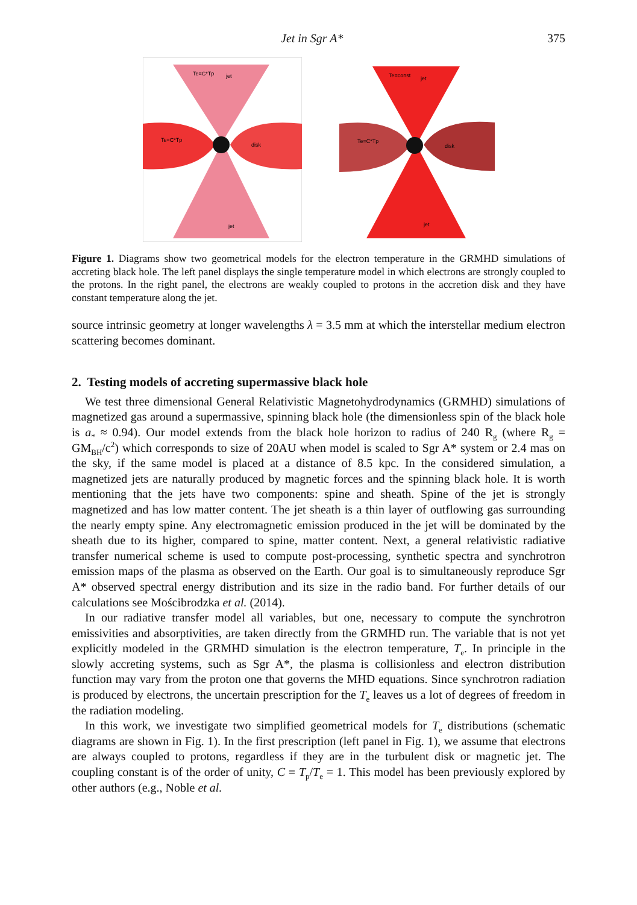Jet in Sgr A* 375
Te=C*Tp
jet
Te=C*Tp
disk
jet
Te=const
jet
Te=C*Tp
disk
jet
Figure 1. Diagrams show two geometrical models for the electron temperature in the GRMHD simulations of accreting black hole. The left panel displays the single temperature model in which electrons are strongly coupled to the protons. In the right panel, the electrons are weakly coupled to protons in the accretion disk and they have constant temperature along the jet.
source intrinsic geometry at longer wavelengths λ = 3.5 mm at which the interstellar medium electron scattering becomes dominant.
2. Testing models of accreting supermassive black hole
We test three dimensional General Relativistic Magnetohydrodynamics (GRMHD) simulations of magnetized gas around a supermassive, spinning black hole (the dimensionless spin of the black hole is a<sub>*</sub> ≈ 0.94). Our model extends from the black hole horizon to radius of 240 R<sub>g</sub> (where R<sub>g</sub> = GM<sub>BH</sub>/c<sup>2</sup>) which corresponds to size of 20AU when model is scaled to Sgr A* system or 2.4 mas on the sky, if the same model is placed at a distance of 8.5 kpc. In the considered simulation, a magnetized jets are naturally produced by magnetic forces and the spinning black hole. It is worth mentioning that the jets have two components: spine and sheath. Spine of the jet is strongly magnetized and has low matter content. The jet sheath is a thin layer of outflowing gas surrounding the nearly empty spine. Any electromagnetic emission produced in the jet will be dominated by the sheath due to its higher, compared to spine, matter content. Next, a general relativistic radiative transfer numerical scheme is used to compute post-processing, synthetic spectra and synchrotron emission maps of the plasma as observed on the Earth. Our goal is to simultaneously reproduce Sgr A* observed spectral energy distribution and its size in the radio band. For further details of our calculations see Mościbrodzka et al. (2014).
In our radiative transfer model all variables, but one, necessary to compute the synchrotron emissivities and absorptivities, are taken directly from the GRMHD run. The variable that is not yet explicitly modeled in the GRMHD simulation is the electron temperature, T<sub>e</sub>. In principle in the slowly accreting systems, such as Sgr A*, the plasma is collisionless and electron distribution function may vary from the proton one that governs the MHD equations. Since synchrotron radiation is produced by electrons, the uncertain prescription for the T<sub>e</sub> leaves us a lot of degrees of freedom in the radiation modeling.
In this work, we investigate two simplified geometrical models for T<sub>e</sub> distributions (schematic diagrams are shown in Fig. 1). In the first prescription (left panel in Fig. 1), we assume that electrons are always coupled to protons, regardless if they are in the turbulent disk or magnetic jet. The coupling constant is of the order of unity, C ≡ T<sub>p</sub>/T<sub>e</sub> = 1. This model has been previously explored by other authors (e.g., Noble et al.